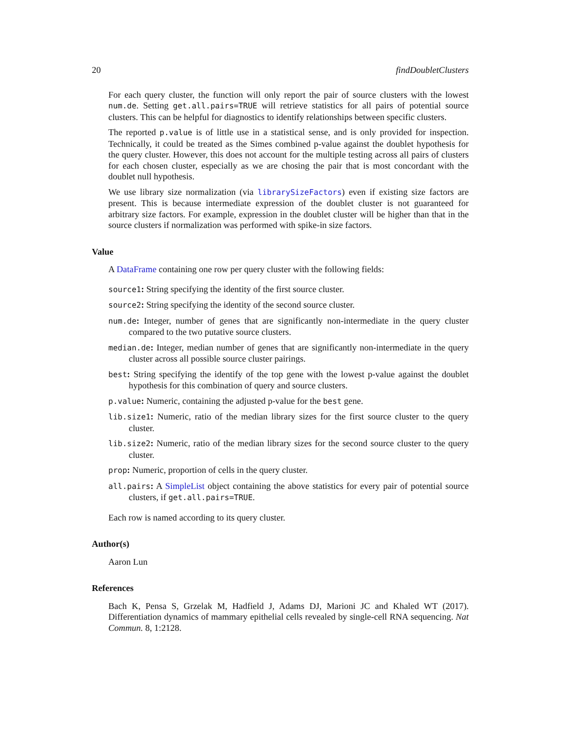20 findDoubletClusters
For each query cluster, the function will only report the pair of source clusters with the lowest num.de. Setting get.all.pairs=TRUE will retrieve statistics for all pairs of potential source clusters. This can be helpful for diagnostics to identify relationships between specific clusters.
The reported p.value is of little use in a statistical sense, and is only provided for inspection. Technically, it could be treated as the Simes combined p-value against the doublet hypothesis for the query cluster. However, this does not account for the multiple testing across all pairs of clusters for each chosen cluster, especially as we are chosing the pair that is most concordant with the doublet null hypothesis.
We use library size normalization (via librarySizeFactors) even if existing size factors are present. This is because intermediate expression of the doublet cluster is not guaranteed for arbitrary size factors. For example, expression in the doublet cluster will be higher than that in the source clusters if normalization was performed with spike-in size factors.
Value
A DataFrame containing one row per query cluster with the following fields:
source1: String specifying the identity of the first source cluster.
source2: String specifying the identity of the second source cluster.
num.de: Integer, number of genes that are significantly non-intermediate in the query cluster compared to the two putative source clusters.
median.de: Integer, median number of genes that are significantly non-intermediate in the query cluster across all possible source cluster pairings.
best: String specifying the identify of the top gene with the lowest p-value against the doublet hypothesis for this combination of query and source clusters.
p.value: Numeric, containing the adjusted p-value for the best gene.
lib.size1: Numeric, ratio of the median library sizes for the first source cluster to the query cluster.
lib.size2: Numeric, ratio of the median library sizes for the second source cluster to the query cluster.
prop: Numeric, proportion of cells in the query cluster.
all.pairs: A SimpleList object containing the above statistics for every pair of potential source clusters, if get.all.pairs=TRUE.
Each row is named according to its query cluster.
Author(s)
Aaron Lun
References
Bach K, Pensa S, Grzelak M, Hadfield J, Adams DJ, Marioni JC and Khaled WT (2017). Differentiation dynamics of mammary epithelial cells revealed by single-cell RNA sequencing. Nat Commun. 8, 1:2128.